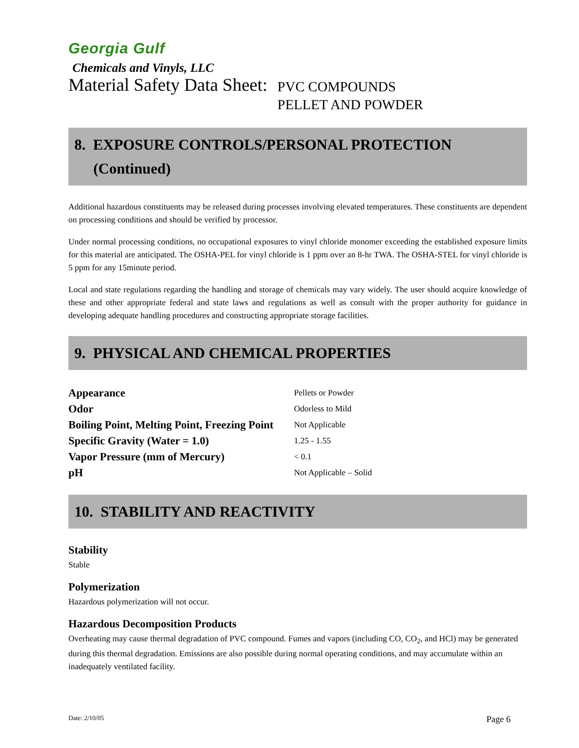Georgia Gulf
Chemicals and Vinyls, LLC
Material Safety Data Sheet: PVC COMPOUNDS
PELLET AND POWDER
8. EXPOSURE CONTROLS/PERSONAL PROTECTION
(Continued)
Additional hazardous constituents may be released during processes involving elevated temperatures. These constituents are dependent on processing conditions and should be verified by processor.
Under normal processing conditions, no occupational exposures to vinyl chloride monomer exceeding the established exposure limits for this material are anticipated. The OSHA-PEL for vinyl chloride is 1 ppm over an 8-hr TWA. The OSHA-STEL for vinyl chloride is 5 ppm for any 15minute period.
Local and state regulations regarding the handling and storage of chemicals may vary widely. The user should acquire knowledge of these and other appropriate federal and state laws and regulations as well as consult with the proper authority for guidance in developing adequate handling procedures and constructing appropriate storage facilities.
9. PHYSICAL AND CHEMICAL PROPERTIES
| Appearance | Pellets or Powder |
| Odor | Odorless to Mild |
| Boiling Point, Melting Point, Freezing Point | Not Applicable |
| Specific Gravity (Water = 1.0) | 1.25 - 1.55 |
| Vapor Pressure (mm of Mercury) | < 0.1 |
| pH | Not Applicable – Solid |
10. STABILITY AND REACTIVITY
Stability
Stable
Polymerization
Hazardous polymerization will not occur.
Hazardous Decomposition Products
Overheating may cause thermal degradation of PVC compound. Fumes and vapors (including CO, CO<sub>2</sub>, and HCl) may be generated during this thermal degradation. Emissions are also possible during normal operating conditions, and may accumulate within an inadequately ventilated facility.
Date: 2/10/05 Page 6